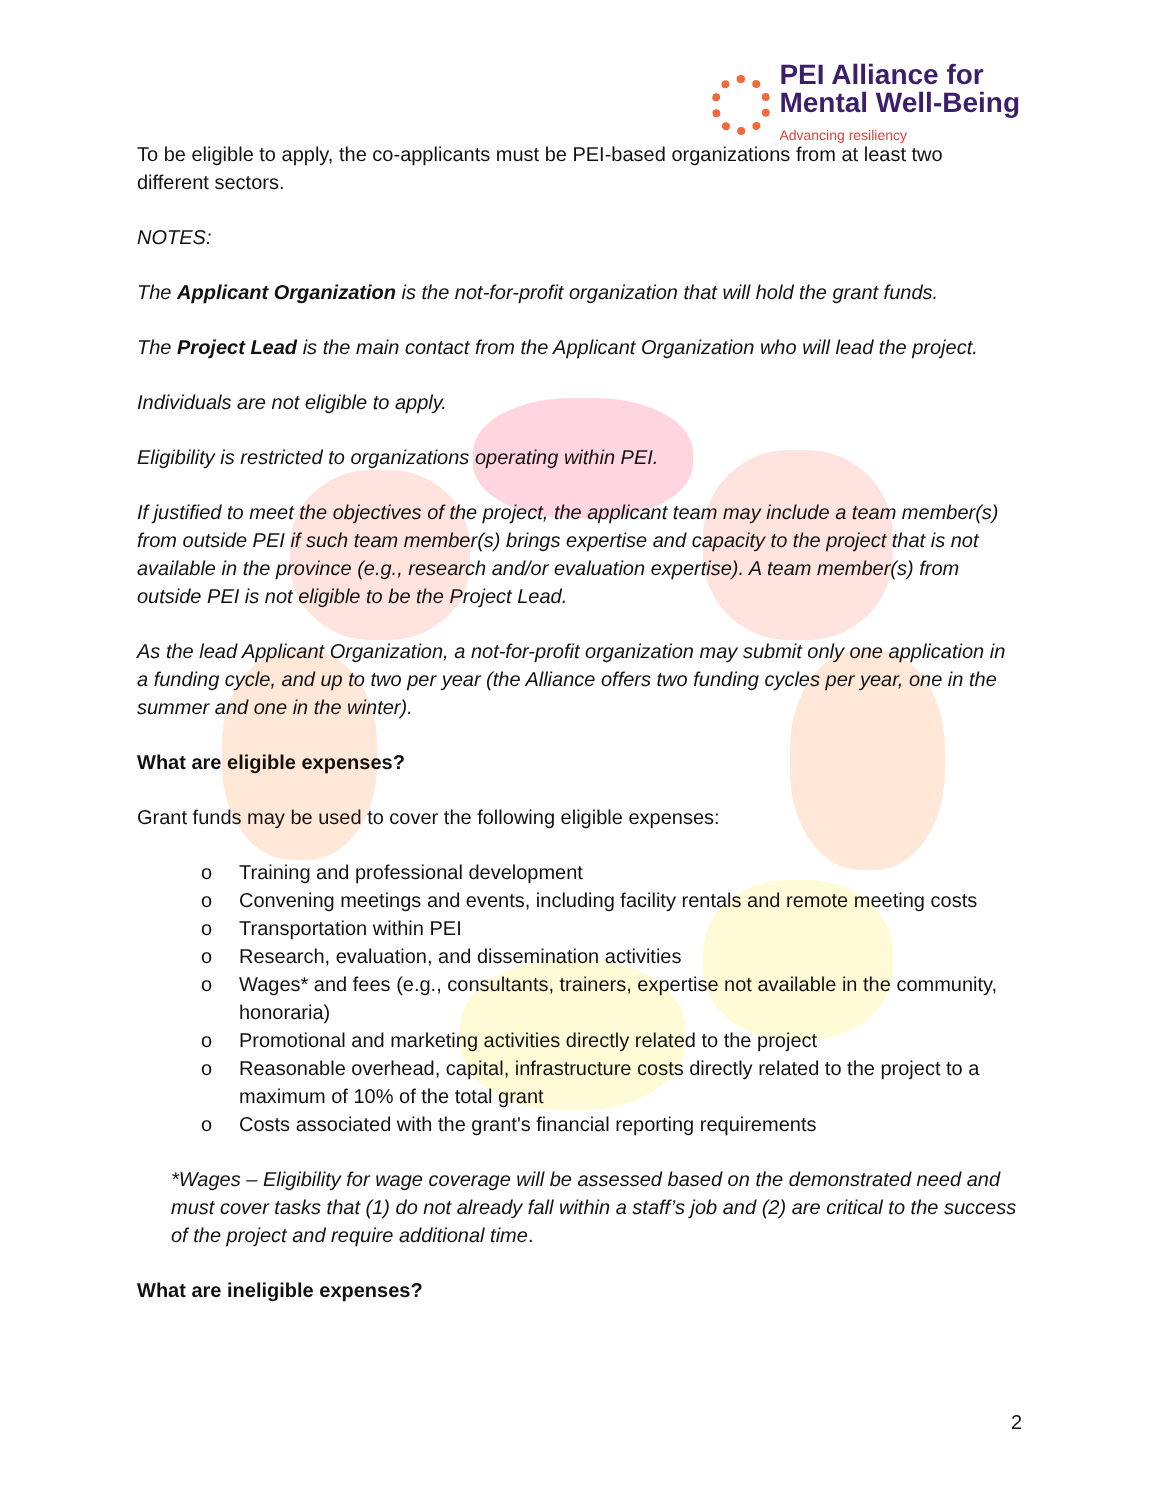PEI Alliance for
Mental Well-Being
Advancing resiliency
To be eligible to apply, the co-applicants must be PEI-based organizations from at least two different sectors.
NOTES:
The Applicant Organization is the not-for-profit organization that will hold the grant funds.
The Project Lead is the main contact from the Applicant Organization who will lead the project.
Individuals are not eligible to apply.
Eligibility is restricted to organizations operating within PEI.
If justified to meet the objectives of the project, the applicant team may include a team member(s) from outside PEI if such team member(s) brings expertise and capacity to the project that is not available in the province (e.g., research and/or evaluation expertise). A team member(s) from outside PEI is not eligible to be the Project Lead.
As the lead Applicant Organization, a not-for-profit organization may submit only one application in a funding cycle, and up to two per year (the Alliance offers two funding cycles per year, one in the summer and one in the winter).
What are eligible expenses?
Grant funds may be used to cover the following eligible expenses:
o Training and professional development
o Convening meetings and events, including facility rentals and remote meeting costs
o Transportation within PEI
o Research, evaluation, and dissemination activities
o Wages* and fees (e.g., consultants, trainers, expertise not available in the community, honoraria)
o Promotional and marketing activities directly related to the project
o Reasonable overhead, capital, infrastructure costs directly related to the project to a maximum of 10% of the total grant
o Costs associated with the grant's financial reporting requirements
*Wages – Eligibility for wage coverage will be assessed based on the demonstrated need and must cover tasks that (1) do not already fall within a staff’s job and (2) are critical to the success of the project and require additional time.
What are ineligible expenses?
2